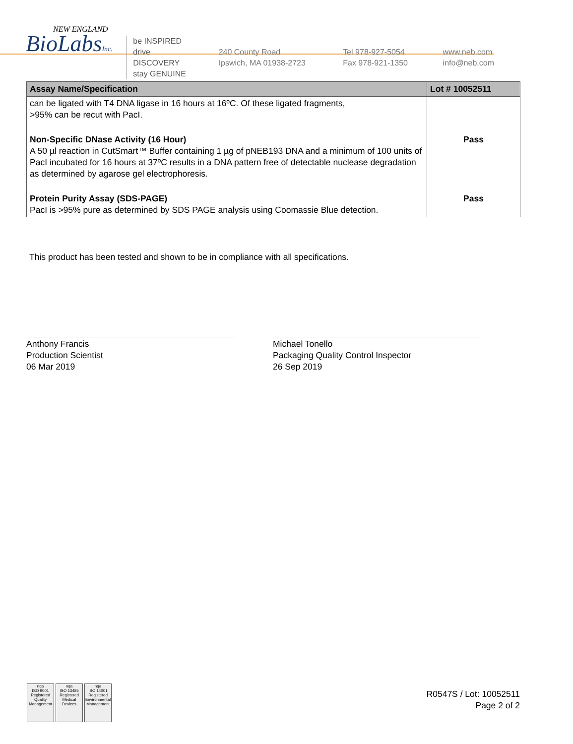NEW ENGLAND
BioLabsInc.
be INSPIRED
drive DISCOVERY
stay GENUINE
240 County Road
Ipswich, MA 01938-2723
Tel 978-927-5054
Fax 978-921-1350
www.neb.com
info@neb.com
| Assay Name/Specification | Lot # 10052511 |
| --- | --- |
| can be ligated with T4 DNA ligase in 16 hours at 16ºC. Of these ligated fragments, >95% can be recut with PacI. | |
| Non-Specific DNase Activity (16 Hour) A 50 µl reaction in CutSmart™ Buffer containing 1 µg of pNEB193 DNA and a minimum of 100 units of PacI incubated for 16 hours at 37ºC results in a DNA pattern free of detectable nuclease degradation as determined by agarose gel electrophoresis. | Pass |
| Protein Purity Assay (SDS-PAGE) PacI is >95% pure as determined by SDS PAGE analysis using Coomassie Blue detection. | Pass |
This product has been tested and shown to be in compliance with all specifications.
Anthony Francis
Production Scientist
06 Mar 2019
Michael Tonello
Packaging Quality Control Inspector
26 Sep 2019
nqa
ISO 9001
Registered
Quality Management
nqa
ISO 13485
Registered
Medical Devices
nqa
ISO 14001
Registered
Environmental Management
R0547S / Lot: 10052511
Page 2 of 2